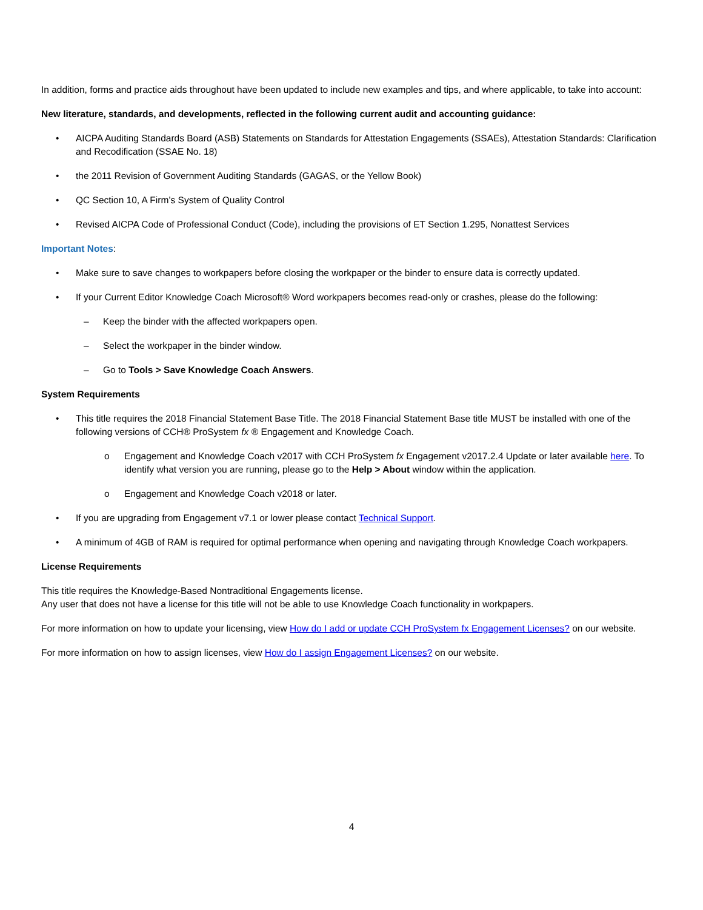In addition, forms and practice aids throughout have been updated to include new examples and tips, and where applicable, to take into account:
New literature, standards, and developments, reflected in the following current audit and accounting guidance:
• AICPA Auditing Standards Board (ASB) Statements on Standards for Attestation Engagements (SSAEs), Attestation Standards: Clarification and Recodification (SSAE No. 18)
• the 2011 Revision of Government Auditing Standards (GAGAS, or the Yellow Book)
• QC Section 10, A Firm’s System of Quality Control
• Revised AICPA Code of Professional Conduct (Code), including the provisions of ET Section 1.295, Nonattest Services
Important Notes:
• Make sure to save changes to workpapers before closing the workpaper or the binder to ensure data is correctly updated.
• If your Current Editor Knowledge Coach Microsoft® Word workpapers becomes read-only or crashes, please do the following:
– Keep the binder with the affected workpapers open.
– Select the workpaper in the binder window.
– Go to Tools > Save Knowledge Coach Answers.
System Requirements
• This title requires the 2018 Financial Statement Base Title. The 2018 Financial Statement Base title MUST be installed with one of the following versions of CCH® ProSystem fx ® Engagement and Knowledge Coach.
o Engagement and Knowledge Coach v2017 with CCH ProSystem fx Engagement v2017.2.4 Update or later available here. To identify what version you are running, please go to the Help > About window within the application.
o Engagement and Knowledge Coach v2018 or later.
• If you are upgrading from Engagement v7.1 or lower please contact Technical Support.
• A minimum of 4GB of RAM is required for optimal performance when opening and navigating through Knowledge Coach workpapers.
License Requirements
This title requires the Knowledge-Based Nontraditional Engagements license.
Any user that does not have a license for this title will not be able to use Knowledge Coach functionality in workpapers.
For more information on how to update your licensing, view How do I add or update CCH ProSystem fx Engagement Licenses? on our website.
For more information on how to assign licenses, view How do I assign Engagement Licenses? on our website.
4